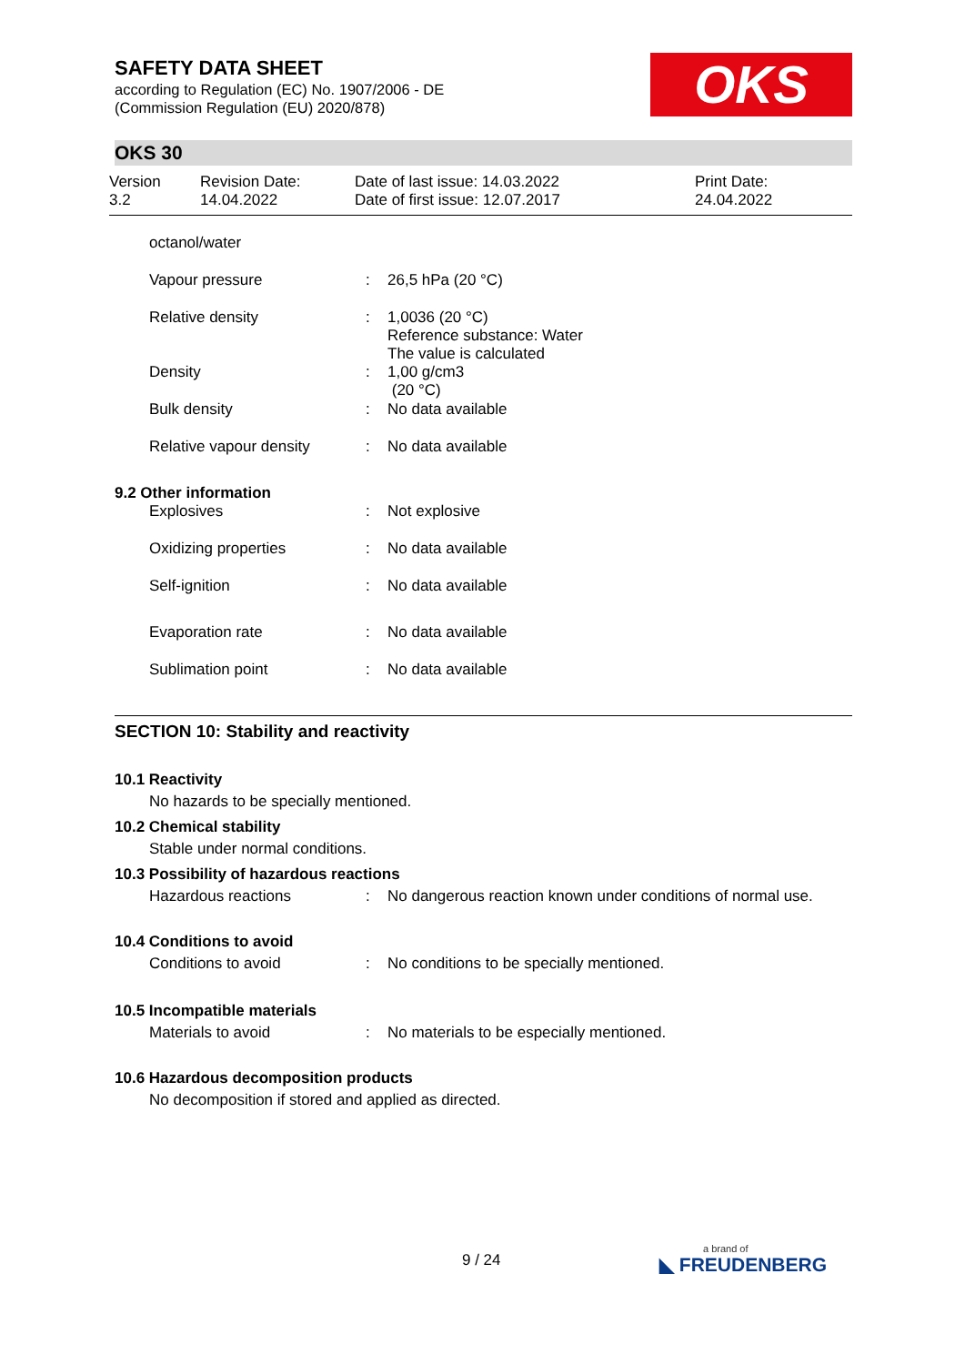OKS
SAFETY DATA SHEET
according to Regulation (EC) No. 1907/2006 - DE
(Commission Regulation (EU) 2020/878)
OKS 30
Version
3.2
Revision Date:
14.04.2022
Date of last issue: 14.03.2022
Date of first issue: 12.07.2017
Print Date:
24.04.2022
| octanol/water | | |
| Vapour pressure | : | 26,5 hPa (20 °C) |
| Relative density | : | 1,0036 (20 °C) Reference substance: Water The value is calculated |
| Density | : | 1,00 g/cm3 (20 °C) |
| Bulk density | : | No data available |
| Relative vapour density | : | No data available |
9.2 Other information
| Explosives | : | Not explosive |
| Oxidizing properties | : | No data available |
| Self-ignition | : | No data available |
| Evaporation rate | : | No data available |
| Sublimation point | : | No data available |
SECTION 10: Stability and reactivity
10.1 Reactivity
No hazards to be specially mentioned.
10.2 Chemical stability
Stable under normal conditions.
10.3 Possibility of hazardous reactions
| Hazardous reactions | : | No dangerous reaction known under conditions of normal use. |
10.4 Conditions to avoid
| Conditions to avoid | : | No conditions to be specially mentioned. |
10.5 Incompatible materials
| Materials to avoid | : | No materials to be especially mentioned. |
10.6 Hazardous decomposition products
No decomposition if stored and applied as directed.
9 / 24
a brand of
◣ FREUDENBERG